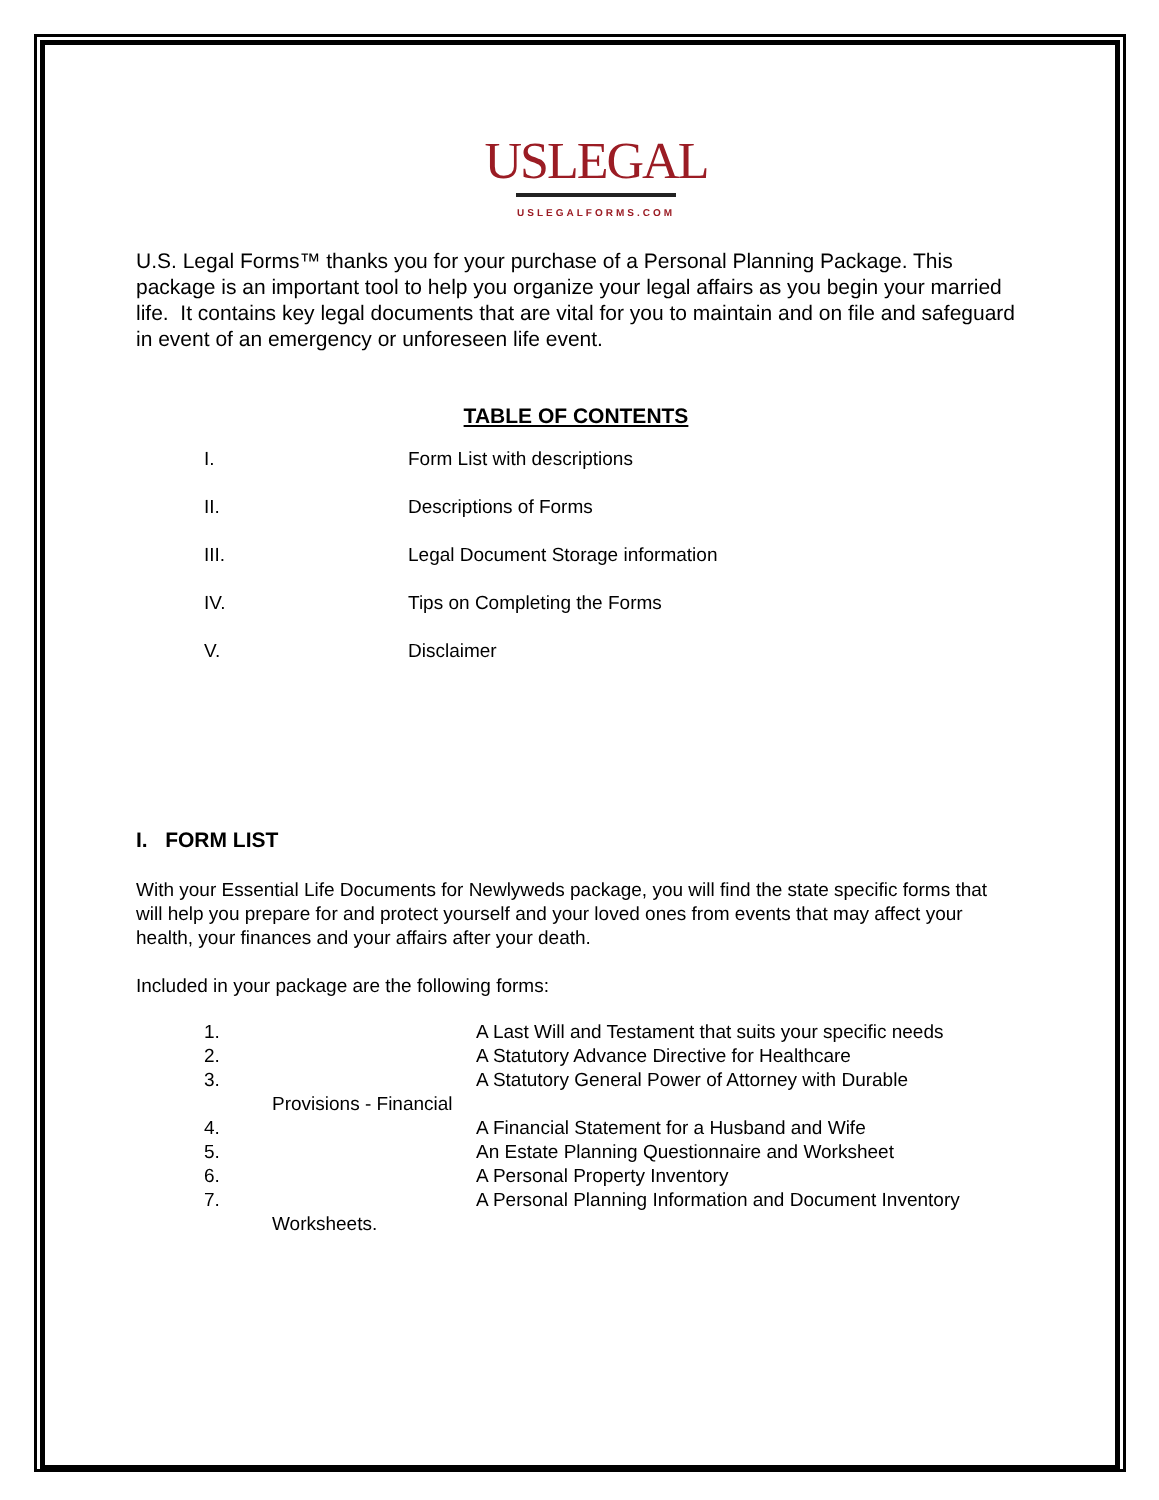USLEGAL
USLEGALFORMS.COM
U.S. Legal Forms™ thanks you for your purchase of a Personal Planning Package. This package is an important tool to help you organize your legal affairs as you begin your married life. It contains key legal documents that are vital for you to maintain and on file and safeguard in event of an emergency or unforeseen life event.
TABLE OF CONTENTS
I. Form List with descriptions
II. Descriptions of Forms
III. Legal Document Storage information
IV. Tips on Completing the Forms
V. Disclaimer
I. FORM LIST
With your Essential Life Documents for Newlyweds package, you will find the state specific forms that will help you prepare for and protect yourself and your loved ones from events that may affect your health, your finances and your affairs after your death.
Included in your package are the following forms:
1. A Last Will and Testament that suits your specific needs
2. A Statutory Advance Directive for Healthcare
3. A Statutory General Power of Attorney with Durable
Provisions - Financial
4. A Financial Statement for a Husband and Wife
5. An Estate Planning Questionnaire and Worksheet
6. A Personal Property Inventory
7. A Personal Planning Information and Document Inventory
Worksheets.